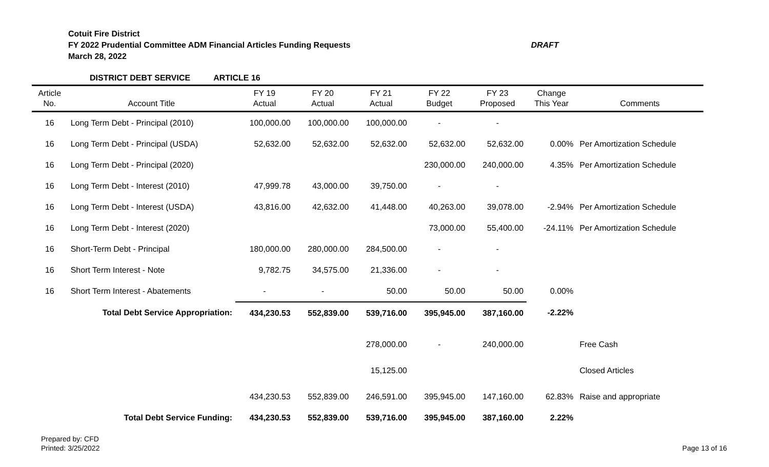Cotuit Fire District
FY 2022 Prudential Committee ADM Financial Articles Funding Requests DRAFT
March 28, 2022
DISTRICT DEBT SERVICE ARTICLE 16
| Article No. | Account Title | FY 19 Actual | FY 20 Actual | FY 21 Actual | FY 22 Budget | FY 23 Proposed | Change This Year | Comments |
| --- | --- | --- | --- | --- | --- | --- | --- | --- |
| 16 | Long Term Debt - Principal (2010) | 100,000.00 | 100,000.00 | 100,000.00 | - | - | | |
| 16 | Long Term Debt - Principal (USDA) | 52,632.00 | 52,632.00 | 52,632.00 | 52,632.00 | 52,632.00 | 0.00% | Per Amortization Schedule |
| 16 | Long Term Debt - Principal (2020) | | | | 230,000.00 | 240,000.00 | 4.35% | Per Amortization Schedule |
| 16 | Long Term Debt - Interest (2010) | 47,999.78 | 43,000.00 | 39,750.00 | - | - | | |
| 16 | Long Term Debt - Interest (USDA) | 43,816.00 | 42,632.00 | 41,448.00 | 40,263.00 | 39,078.00 | -2.94% | Per Amortization Schedule |
| 16 | Long Term Debt - Interest (2020) | | | | 73,000.00 | 55,400.00 | -24.11% | Per Amortization Schedule |
| 16 | Short-Term Debt - Principal | 180,000.00 | 280,000.00 | 284,500.00 | - | - | | |
| 16 | Short Term Interest - Note | 9,782.75 | 34,575.00 | 21,336.00 | - | - | | |
| 16 | Short Term Interest - Abatements | - | - | 50.00 | 50.00 | 50.00 | 0.00% | |
| | Total Debt Service Appropriation: | 434,230.53 | 552,839.00 | 539,716.00 | 395,945.00 | 387,160.00 | -2.22% | |
| | | | | 278,000.00 | - | 240,000.00 | | Free Cash |
| | | | | 15,125.00 | | | | Closed Articles |
| | | 434,230.53 | 552,839.00 | 246,591.00 | 395,945.00 | 147,160.00 | 62.83% | Raise and appropriate |
| | Total Debt Service Funding: | 434,230.53 | 552,839.00 | 539,716.00 | 395,945.00 | 387,160.00 | 2.22% | |
Prepared by: CFD
Printed: 3/25/2022
Page 13 of 16